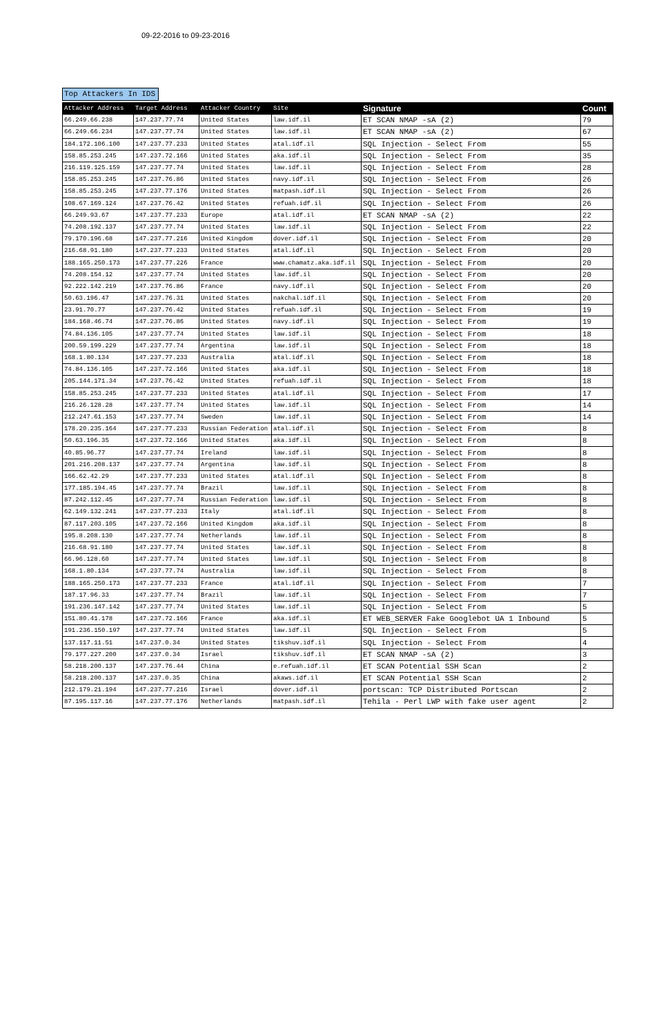09-22-2016 to 09-23-2016
Top Attackers In IDS
| Attacker Address | Target Address | Attacker Country | Site | Signature | Count |
| --- | --- | --- | --- | --- | --- |
| 66.249.66.238 | 147.237.77.74 | United States | law.idf.il | ET SCAN NMAP -sA (2) | 79 |
| 66.249.66.234 | 147.237.77.74 | United States | law.idf.il | ET SCAN NMAP -sA (2) | 67 |
| 184.172.106.100 | 147.237.77.233 | United States | atal.idf.il | SQL Injection - Select From | 55 |
| 158.85.253.245 | 147.237.72.166 | United States | aka.idf.il | SQL Injection - Select From | 35 |
| 216.119.125.159 | 147.237.77.74 | United States | law.idf.il | SQL Injection - Select From | 28 |
| 158.85.253.245 | 147.237.76.86 | United States | navy.idf.il | SQL Injection - Select From | 26 |
| 158.85.253.245 | 147.237.77.176 | United States | matpash.idf.il | SQL Injection - Select From | 26 |
| 108.67.169.124 | 147.237.76.42 | United States | refuah.idf.il | SQL Injection - Select From | 26 |
| 66.249.93.67 | 147.237.77.233 | Europe | atal.idf.il | ET SCAN NMAP -sA (2) | 22 |
| 74.208.192.137 | 147.237.77.74 | United States | law.idf.il | SQL Injection - Select From | 22 |
| 79.170.196.68 | 147.237.77.216 | United Kingdom | dover.idf.il | SQL Injection - Select From | 20 |
| 216.68.91.180 | 147.237.77.233 | United States | atal.idf.il | SQL Injection - Select From | 20 |
| 188.165.250.173 | 147.237.77.226 | France | www.chamatz.aka.idf.il | SQL Injection - Select From | 20 |
| 74.208.154.12 | 147.237.77.74 | United States | law.idf.il | SQL Injection - Select From | 20 |
| 92.222.142.219 | 147.237.76.86 | France | navy.idf.il | SQL Injection - Select From | 20 |
| 50.63.196.47 | 147.237.76.31 | United States | nakchal.idf.il | SQL Injection - Select From | 20 |
| 23.91.70.77 | 147.237.76.42 | United States | refuah.idf.il | SQL Injection - Select From | 19 |
| 184.168.46.74 | 147.237.76.86 | United States | navy.idf.il | SQL Injection - Select From | 19 |
| 74.84.136.105 | 147.237.77.74 | United States | law.idf.il | SQL Injection - Select From | 18 |
| 200.59.199.229 | 147.237.77.74 | Argentina | law.idf.il | SQL Injection - Select From | 18 |
| 168.1.80.134 | 147.237.77.233 | Australia | atal.idf.il | SQL Injection - Select From | 18 |
| 74.84.136.105 | 147.237.72.166 | United States | aka.idf.il | SQL Injection - Select From | 18 |
| 205.144.171.34 | 147.237.76.42 | United States | refuah.idf.il | SQL Injection - Select From | 18 |
| 158.85.253.245 | 147.237.77.233 | United States | atal.idf.il | SQL Injection - Select From | 17 |
| 216.26.128.28 | 147.237.77.74 | United States | law.idf.il | SQL Injection - Select From | 14 |
| 212.247.61.153 | 147.237.77.74 | Sweden | law.idf.il | SQL Injection - Select From | 14 |
| 178.20.235.164 | 147.237.77.233 | Russian Federation | atal.idf.il | SQL Injection - Select From | 8 |
| 50.63.196.35 | 147.237.72.166 | United States | aka.idf.il | SQL Injection - Select From | 8 |
| 40.85.96.77 | 147.237.77.74 | Ireland | law.idf.il | SQL Injection - Select From | 8 |
| 201.216.208.137 | 147.237.77.74 | Argentina | law.idf.il | SQL Injection - Select From | 8 |
| 166.62.42.29 | 147.237.77.233 | United States | atal.idf.il | SQL Injection - Select From | 8 |
| 177.185.194.45 | 147.237.77.74 | Brazil | law.idf.il | SQL Injection - Select From | 8 |
| 87.242.112.45 | 147.237.77.74 | Russian Federation | law.idf.il | SQL Injection - Select From | 8 |
| 62.149.132.241 | 147.237.77.233 | Italy | atal.idf.il | SQL Injection - Select From | 8 |
| 87.117.203.105 | 147.237.72.166 | United Kingdom | aka.idf.il | SQL Injection - Select From | 8 |
| 195.8.208.130 | 147.237.77.74 | Netherlands | law.idf.il | SQL Injection - Select From | 8 |
| 216.68.91.180 | 147.237.77.74 | United States | law.idf.il | SQL Injection - Select From | 8 |
| 66.96.128.60 | 147.237.77.74 | United States | law.idf.il | SQL Injection - Select From | 8 |
| 168.1.80.134 | 147.237.77.74 | Australia | law.idf.il | SQL Injection - Select From | 8 |
| 188.165.250.173 | 147.237.77.233 | France | atal.idf.il | SQL Injection - Select From | 7 |
| 187.17.96.33 | 147.237.77.74 | Brazil | law.idf.il | SQL Injection - Select From | 7 |
| 191.236.147.142 | 147.237.77.74 | United States | law.idf.il | SQL Injection - Select From | 5 |
| 151.80.41.178 | 147.237.72.166 | France | aka.idf.il | ET WEB_SERVER Fake Googlebot UA 1 Inbound | 5 |
| 191.236.150.197 | 147.237.77.74 | United States | law.idf.il | SQL Injection - Select From | 5 |
| 137.117.11.51 | 147.237.0.34 | United States | tikshuv.idf.il | SQL Injection - Select From | 4 |
| 79.177.227.200 | 147.237.0.34 | Israel | tikshuv.idf.il | ET SCAN NMAP -sA (2) | 3 |
| 58.218.200.137 | 147.237.76.44 | China | e.refuah.idf.il | ET SCAN Potential SSH Scan | 2 |
| 58.218.200.137 | 147.237.0.35 | China | akaws.idf.il | ET SCAN Potential SSH Scan | 2 |
| 212.179.21.194 | 147.237.77.216 | Israel | dover.idf.il | portscan: TCP Distributed Portscan | 2 |
| 87.195.117.16 | 147.237.77.176 | Netherlands | matpash.idf.il | Tehila - Perl LWP with fake user agent | 2 |